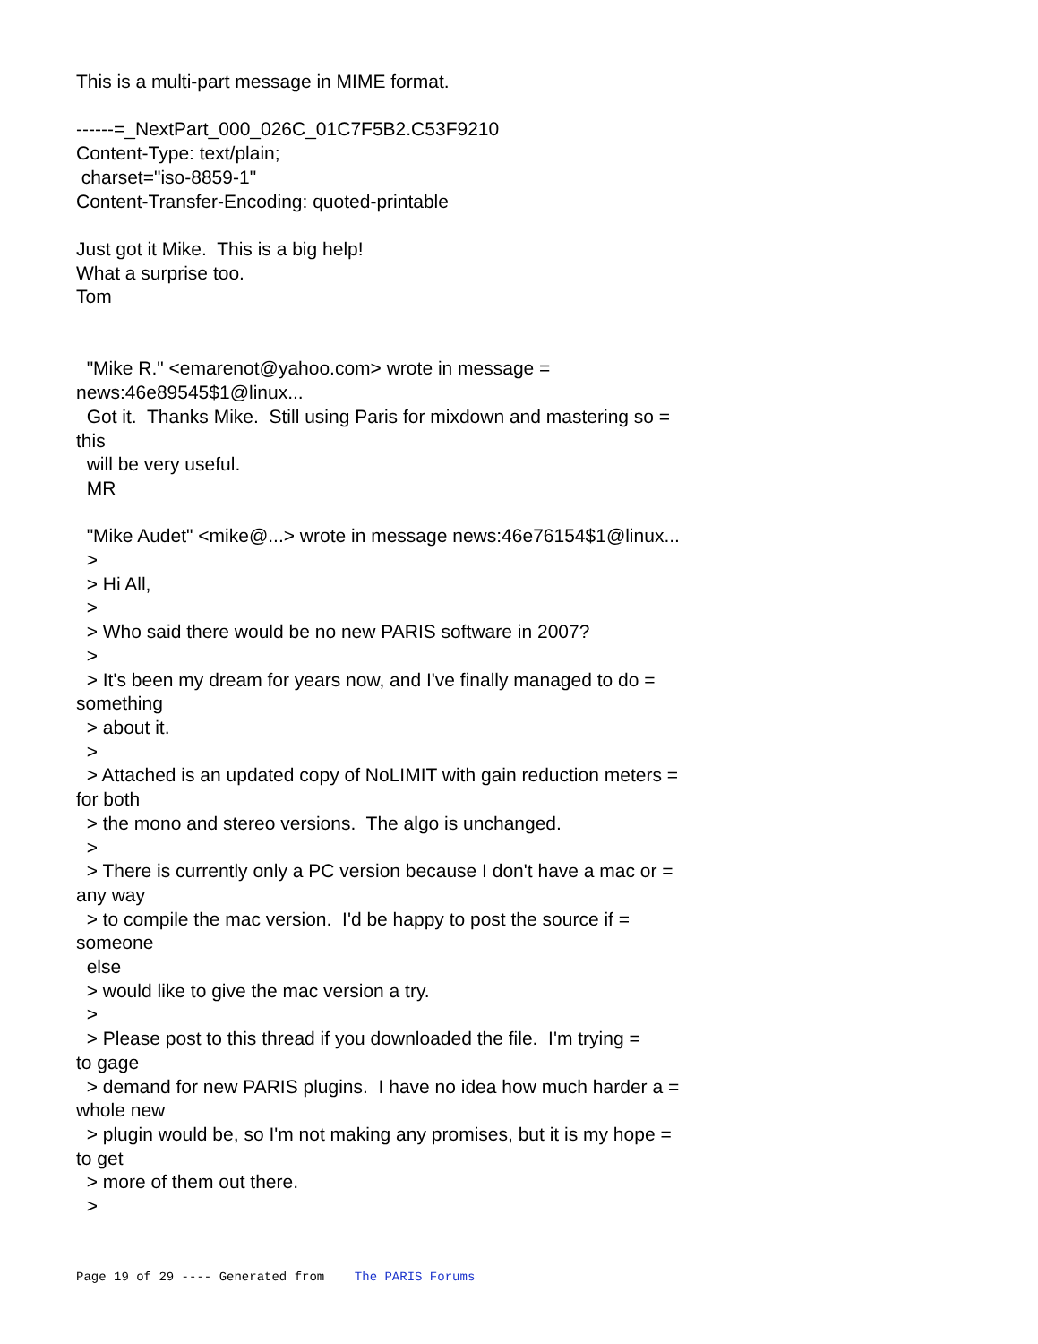This is a multi-part message in MIME format. ------=_NextPart_000_026C_01C7F5B2.C53F9210 Content-Type: text/plain; charset="iso-8859-1" Content-Transfer-Encoding: quoted-printable Just got it Mike. This is a big help! What a surprise too. Tom "Mike R." <emarenot@yahoo.com> wrote in message = news:46e89545$1@linux... Got it. Thanks Mike. Still using Paris for mixdown and mastering so = this will be very useful. MR "Mike Audet" <mike@...> wrote in message news:46e76154$1@linux... > > Hi All, > > Who said there would be no new PARIS software in 2007? > > It's been my dream for years now, and I've finally managed to do = something > about it. > > Attached is an updated copy of NoLIMIT with gain reduction meters = for both > the mono and stereo versions. The algo is unchanged. > > There is currently only a PC version because I don't have a mac or = any way > to compile the mac version. I'd be happy to post the source if = someone else > would like to give the mac version a try. > > Please post to this thread if you downloaded the file. I'm trying = to gage > demand for new PARIS plugins. I have no idea how much harder a = whole new > plugin would be, so I'm not making any promises, but it is my hope = to get > more of them out there. >
Page 19 of 29 ---- Generated from The PARIS Forums